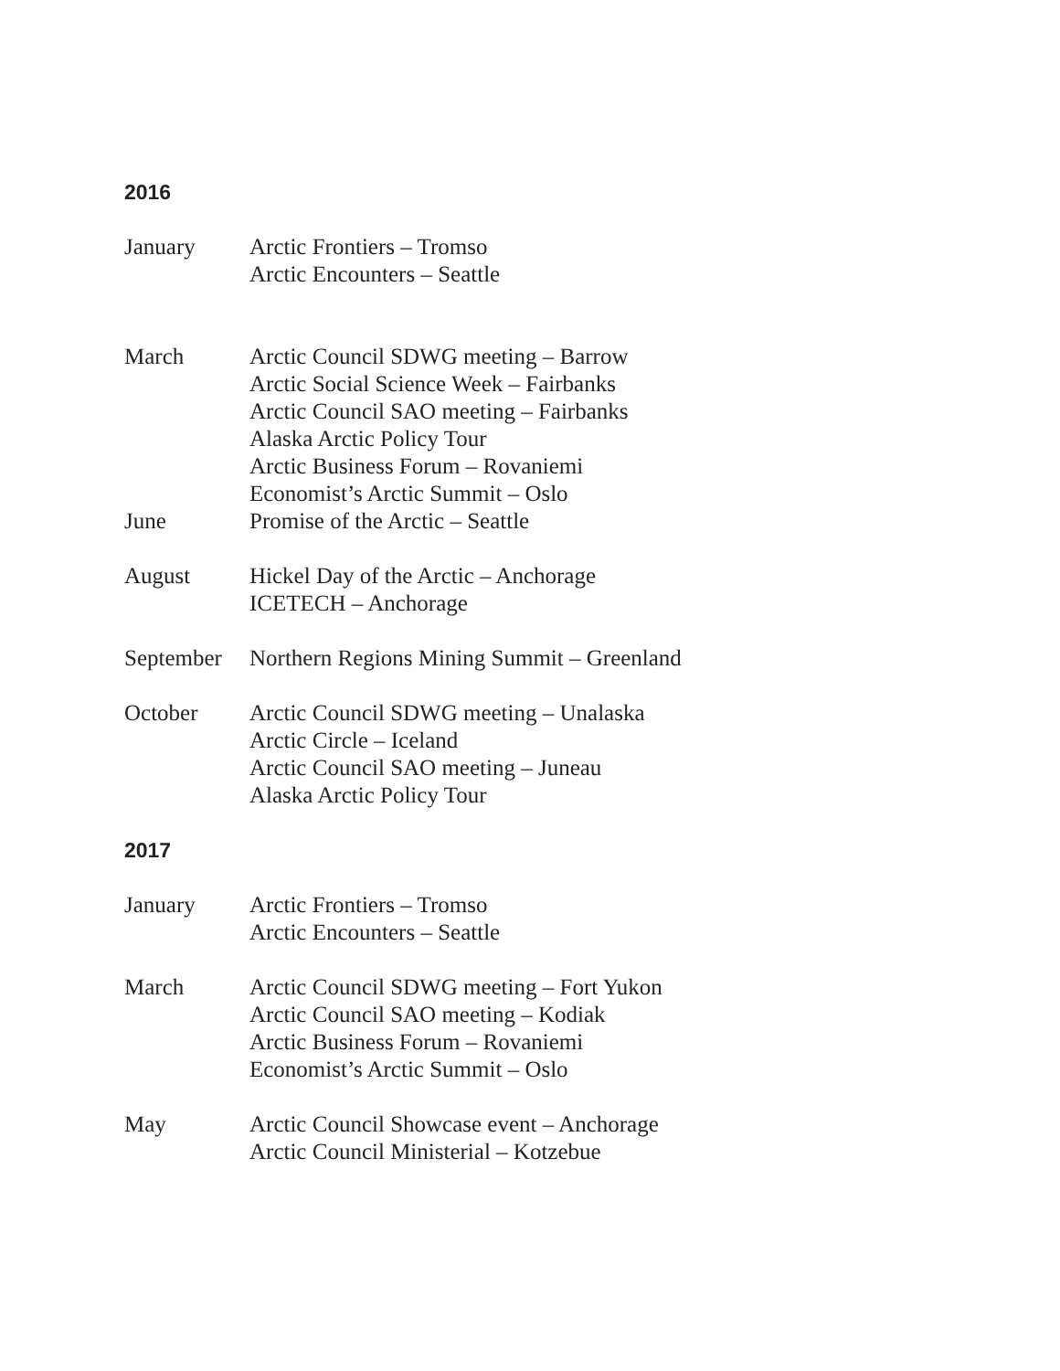2016
January Arctic Frontiers – Tromso
Arctic Encounters – Seattle
March Arctic Council SDWG meeting – Barrow
Arctic Social Science Week – Fairbanks
Arctic Council SAO meeting – Fairbanks
Alaska Arctic Policy Tour
Arctic Business Forum – Rovaniemi
Economist’s Arctic Summit – Oslo
June Promise of the Arctic – Seattle
August Hickel Day of the Arctic – Anchorage
ICETECH – Anchorage
September Northern Regions Mining Summit – Greenland
October Arctic Council SDWG meeting – Unalaska
Arctic Circle – Iceland
Arctic Council SAO meeting – Juneau
Alaska Arctic Policy Tour
2017
January Arctic Frontiers – Tromso
Arctic Encounters – Seattle
March Arctic Council SDWG meeting – Fort Yukon
Arctic Council SAO meeting – Kodiak
Arctic Business Forum – Rovaniemi
Economist’s Arctic Summit – Oslo
May Arctic Council Showcase event – Anchorage
Arctic Council Ministerial – Kotzebue